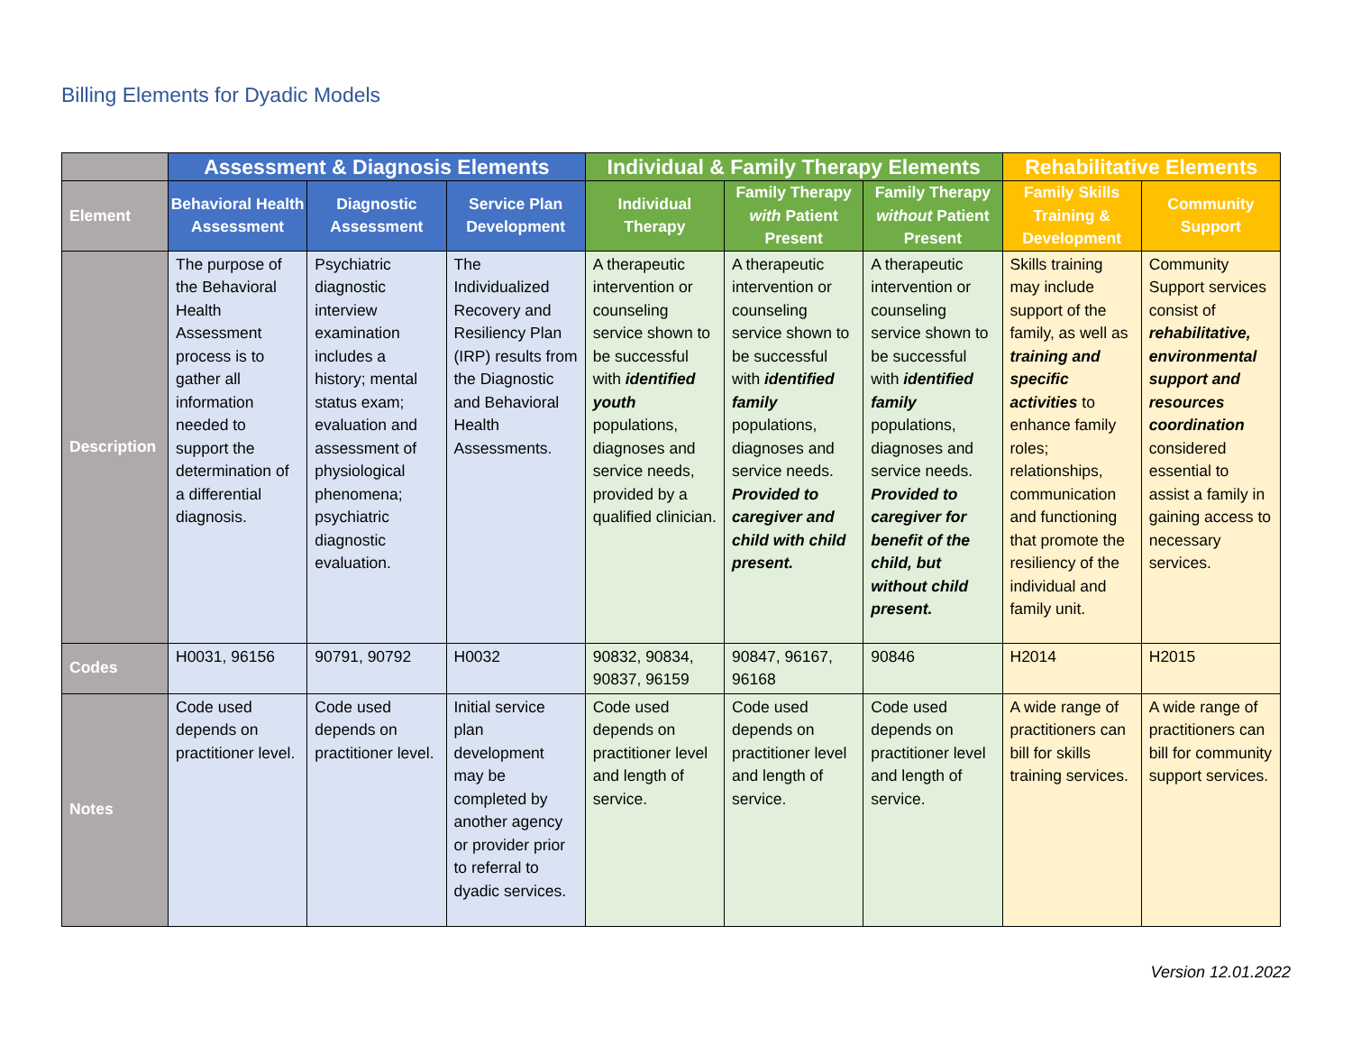Billing Elements for Dyadic Models
| | Assessment & Diagnosis Elements | | | Individual & Family Therapy Elements | | | Rehabilitative Elements | |
| --- | --- | --- | --- | --- | --- | --- | --- | --- |
| Element | Behavioral Health Assessment | Diagnostic Assessment | Service Plan Development | Individual Therapy | Family Therapy with Patient Present | Family Therapy without Patient Present | Family Skills Training & Development | Community Support |
| Description | The purpose of the Behavioral Health Assessment process is to gather all information needed to support the determination of a differential diagnosis. | Psychiatric diagnostic interview examination includes a history; mental status exam; evaluation and assessment of physiological phenomena; psychiatric diagnostic evaluation. | The Individualized Recovery and Resiliency Plan (IRP) results from the Diagnostic and Behavioral Health Assessments. | A therapeutic intervention or counseling service shown to be successful with identified youth populations, diagnoses and service needs, provided by a qualified clinician. | A therapeutic intervention or counseling service shown to be successful with identified family populations, diagnoses and service needs. Provided to caregiver and child with child present. | A therapeutic intervention or counseling service shown to be successful with identified family populations, diagnoses and service needs. Provided to caregiver for benefit of the child, but without child present. | Skills training may include support of the family, as well as training and specific activities to enhance family roles; relationships, communication and functioning that promote the resiliency of the individual and family unit. | Community Support services consist of rehabilitative, environmental support and resources coordination considered essential to assist a family in gaining access to necessary services. |
| Codes | H0031, 96156 | 90791, 90792 | H0032 | 90832, 90834, 90837, 96159 | 90847, 96167, 96168 | 90846 | H2014 | H2015 |
| Notes | Code used depends on practitioner level. | Code used depends on practitioner level. | Initial service plan development may be completed by another agency or provider prior to referral to dyadic services. | Code used depends on practitioner level and length of service. | Code used depends on practitioner level and length of service. | Code used depends on practitioner level and length of service. | A wide range of practitioners can bill for skills training services. | A wide range of practitioners can bill for community support services. |
Version 12.01.2022